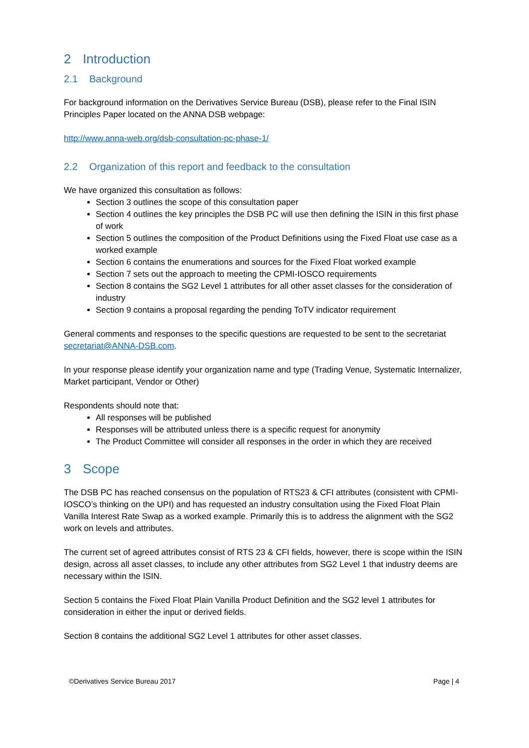2 Introduction
2.1 Background
For background information on the Derivatives Service Bureau (DSB), please refer to the Final ISIN Principles Paper located on the ANNA DSB webpage:
http://www.anna-web.org/dsb-consultation-pc-phase-1/
2.2 Organization of this report and feedback to the consultation
We have organized this consultation as follows:
Section 3 outlines the scope of this consultation paper
Section 4 outlines the key principles the DSB PC will use then defining the ISIN in this first phase of work
Section 5 outlines the composition of the Product Definitions using the Fixed Float use case as a worked example
Section 6 contains the enumerations and sources for the Fixed Float worked example
Section 7 sets out the approach to meeting the CPMI-IOSCO requirements
Section 8 contains the SG2 Level 1 attributes for all other asset classes for the consideration of industry
Section 9 contains a proposal regarding the pending ToTV indicator requirement
General comments and responses to the specific questions are requested to be sent to the secretariat secretariat@ANNA-DSB.com.
In your response please identify your organization name and type (Trading Venue, Systematic Internalizer, Market participant, Vendor or Other)
Respondents should note that:
All responses will be published
Responses will be attributed unless there is a specific request for anonymity
The Product Committee will consider all responses in the order in which they are received
3 Scope
The DSB PC has reached consensus on the population of RTS23 & CFI attributes (consistent with CPMI-IOSCO’s thinking on the UPI) and has requested an industry consultation using the Fixed Float Plain Vanilla Interest Rate Swap as a worked example. Primarily this is to address the alignment with the SG2 work on levels and attributes.
The current set of agreed attributes consist of RTS 23 & CFI fields, however, there is scope within the ISIN design, across all asset classes, to include any other attributes from SG2 Level 1 that industry deems are necessary within the ISIN.
Section 5 contains the Fixed Float Plain Vanilla Product Definition and the SG2 level 1 attributes for consideration in either the input or derived fields.
Section 8 contains the additional SG2 Level 1 attributes for other asset classes.
©Derivatives Service Bureau 2017 Page | 4